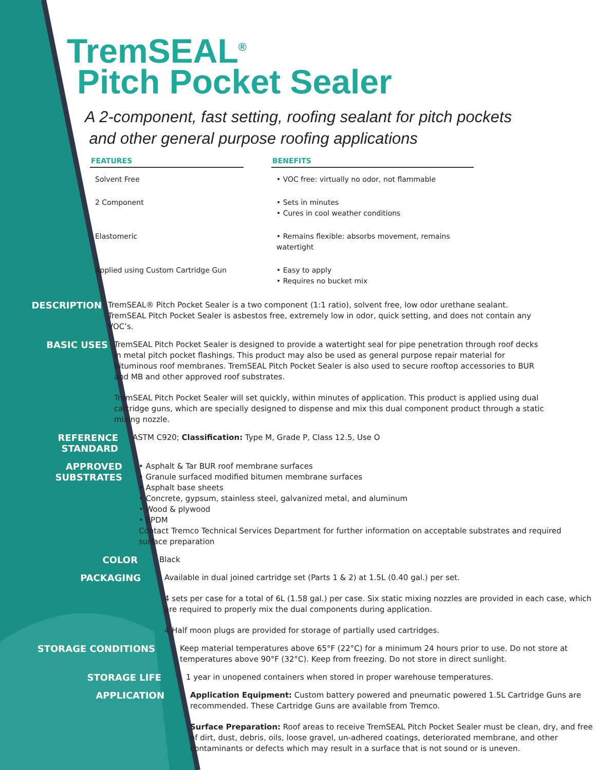TremSEAL<sup>®</sup>
Pitch Pocket Sealer
A 2-component, fast setting, roofing sealant for pitch pockets
and other general purpose roofing applications
| FEATURES | | BENEFITS |
| --- | --- | --- |
| Solvent Free | | • VOC free: virtually no odor, not flammable |
| 2 Component | | • Sets in minutes • Cures in cool weather conditions |
| Elastomeric | | • Remains flexible: absorbs movement, remains watertight |
| Applied using Custom Cartridge Gun | | • Easy to apply • Requires no bucket mix |
DESCRIPTION
TremSEAL® Pitch Pocket Sealer is a two component (1:1 ratio), solvent free, low odor urethane sealant. TremSEAL Pitch Pocket Sealer is asbestos free, extremely low in odor, quick setting, and does not contain any VOC’s.
BASIC USES
TremSEAL Pitch Pocket Sealer is designed to provide a watertight seal for pipe penetration through roof decks in metal pitch pocket flashings. This product may also be used as general purpose repair material for bituminous roof membranes. TremSEAL Pitch Pocket Sealer is also used to secure rooftop accessories to BUR and MB and other approved roof substrates.
TremSEAL Pitch Pocket Sealer will set quickly, within minutes of application. This product is applied using dual cartridge guns, which are specially designed to dispense and mix this dual component product through a static mixing nozzle.
REFERENCE STANDARD
ASTM C920; Classification: Type M, Grade P, Class 12.5, Use O
APPROVED
SUBSTRATES
• Asphalt & Tar BUR roof membrane surfaces
• Granule surfaced modified bitumen membrane surfaces
• Asphalt base sheets
• Concrete, gypsum, stainless steel, galvanized metal, and aluminum
• Wood & plywood
• EPDM
Contact Tremco Technical Services Department for further information on acceptable substrates and required surface preparation
COLOR
Black
PACKAGING
Available in dual joined cartridge set (Parts 1 & 2) at 1.5L (0.40 gal.) per set.
4 sets per case for a total of 6L (1.58 gal.) per case. Six static mixing nozzles are provided in each case, which are required to properly mix the dual components during application.
4 Half moon plugs are provided for storage of partially used cartridges.
STORAGE CONDITIONS
Keep material temperatures above 65°F (22°C) for a minimum 24 hours prior to use. Do not store at temperatures above 90°F (32°C). Keep from freezing. Do not store in direct sunlight.
STORAGE LIFE
1 year in unopened containers when stored in proper warehouse temperatures.
APPLICATION
Application Equipment: Custom battery powered and pneumatic powered 1.5L Cartridge Guns are recommended. These Cartridge Guns are available from Tremco.
Surface Preparation: Roof areas to receive TremSEAL Pitch Pocket Sealer must be clean, dry, and free of dirt, dust, debris, oils, loose gravel, un-adhered coatings, deteriorated membrane, and other contaminants or defects which may result in a surface that is not sound or is uneven.